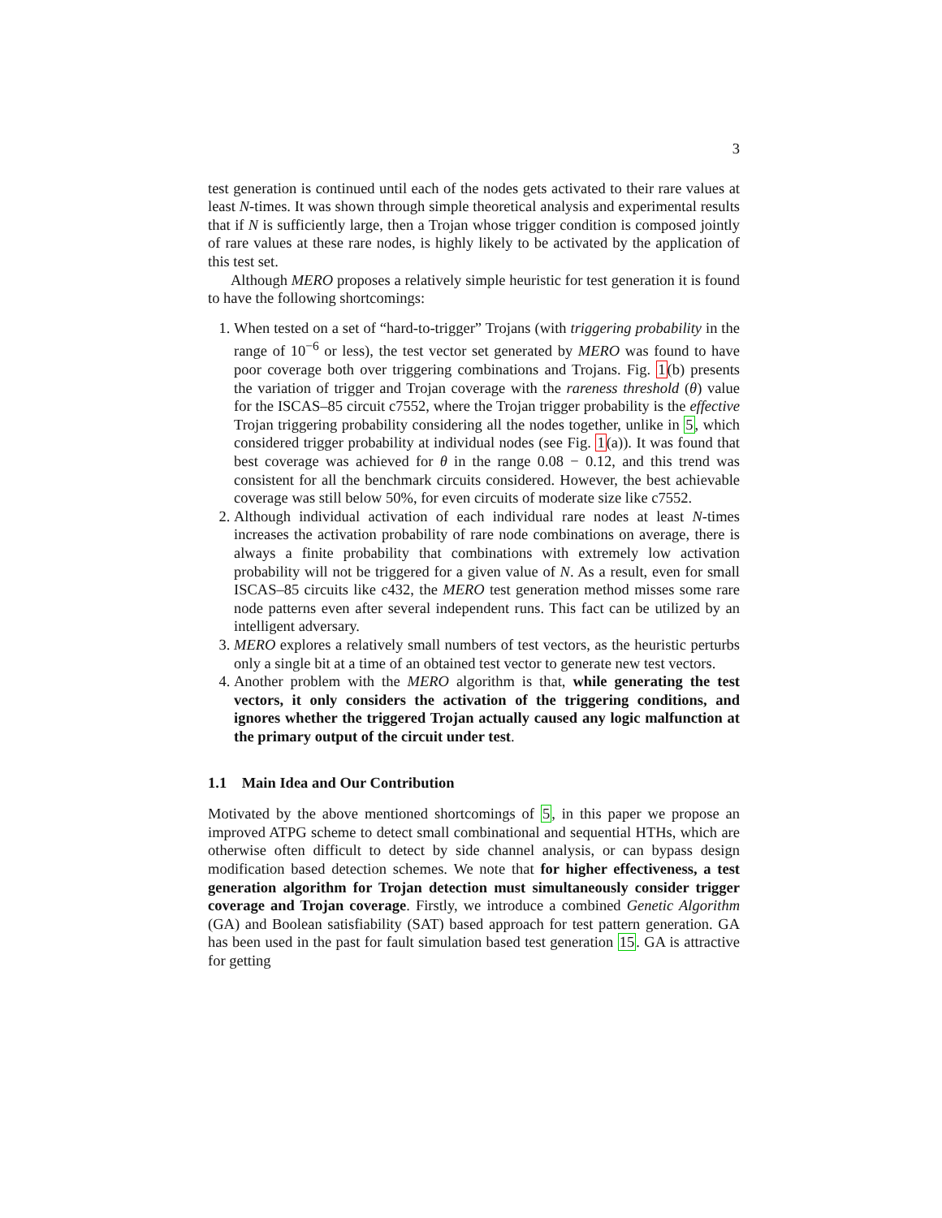3
test generation is continued until each of the nodes gets activated to their rare values at least N-times. It was shown through simple theoretical analysis and experimental results that if N is sufficiently large, then a Trojan whose trigger condition is composed jointly of rare values at these rare nodes, is highly likely to be activated by the application of this test set.
Although MERO proposes a relatively simple heuristic for test generation it is found to have the following shortcomings:
1. When tested on a set of “hard-to-trigger” Trojans (with triggering probability in the range of 10<sup>−6</sup> or less), the test vector set generated by MERO was found to have poor coverage both over triggering combinations and Trojans. Fig. 1(b) presents the variation of trigger and Trojan coverage with the rareness threshold (θ) value for the ISCAS–85 circuit c7552, where the Trojan trigger probability is the effective Trojan triggering probability considering all the nodes together, unlike in 5, which considered trigger probability at individual nodes (see Fig. 1(a)). It was found that best coverage was achieved for θ in the range 0.08 − 0.12, and this trend was consistent for all the benchmark circuits considered. However, the best achievable coverage was still below 50%, for even circuits of moderate size like c7552.
2. Although individual activation of each individual rare nodes at least N-times increases the activation probability of rare node combinations on average, there is always a finite probability that combinations with extremely low activation probability will not be triggered for a given value of N. As a result, even for small ISCAS–85 circuits like c432, the MERO test generation method misses some rare node patterns even after several independent runs. This fact can be utilized by an intelligent adversary.
3. MERO explores a relatively small numbers of test vectors, as the heuristic perturbs only a single bit at a time of an obtained test vector to generate new test vectors.
4. Another problem with the MERO algorithm is that, while generating the test vectors, it only considers the activation of the triggering conditions, and ignores whether the triggered Trojan actually caused any logic malfunction at the primary output of the circuit under test.
1.1 Main Idea and Our Contribution
Motivated by the above mentioned shortcomings of 5, in this paper we propose an improved ATPG scheme to detect small combinational and sequential HTHs, which are otherwise often difficult to detect by side channel analysis, or can bypass design modification based detection schemes. We note that for higher effectiveness, a test generation algorithm for Trojan detection must simultaneously consider trigger coverage and Trojan coverage. Firstly, we introduce a combined Genetic Algorithm (GA) and Boolean satisfiability (SAT) based approach for test pattern generation. GA has been used in the past for fault simulation based test generation 15. GA is attractive for getting